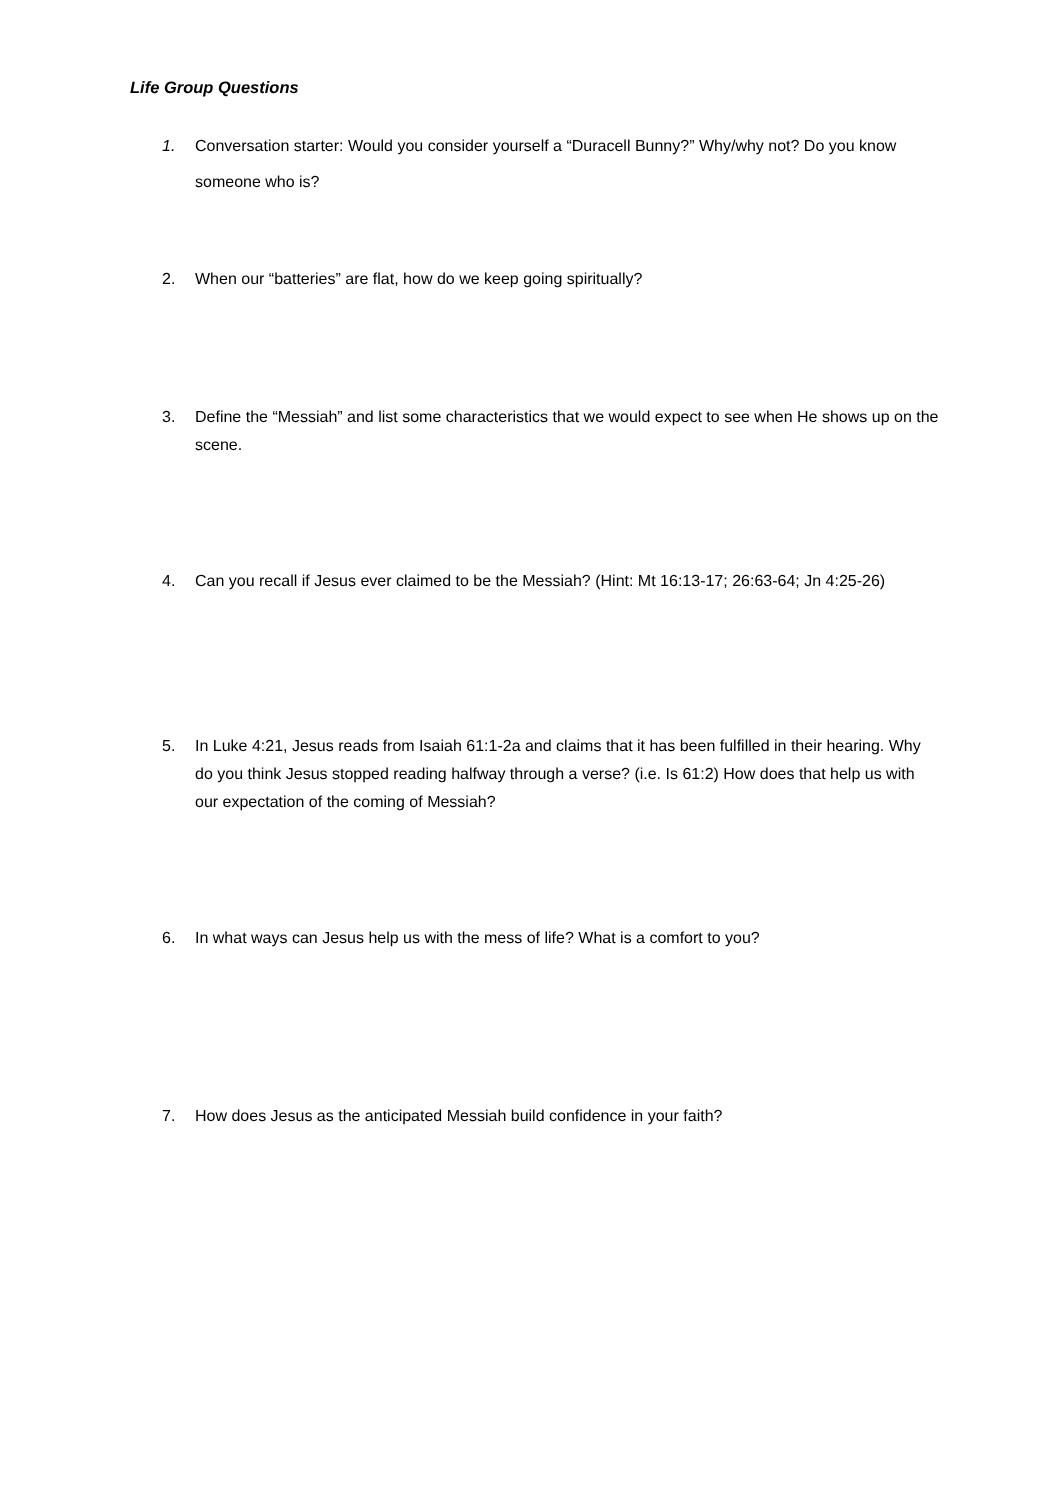Life Group Questions
1. Conversation starter: Would you consider yourself a “Duracell Bunny?” Why/why not? Do you know someone who is?
2. When our “batteries” are flat, how do we keep going spiritually?
3. Define the “Messiah” and list some characteristics that we would expect to see when He shows up on the scene.
4. Can you recall if Jesus ever claimed to be the Messiah? (Hint: Mt 16:13-17; 26:63-64; Jn 4:25-26)
5. In Luke 4:21, Jesus reads from Isaiah 61:1-2a and claims that it has been fulfilled in their hearing. Why do you think Jesus stopped reading halfway through a verse? (i.e. Is 61:2) How does that help us with our expectation of the coming of Messiah?
6. In what ways can Jesus help us with the mess of life? What is a comfort to you?
7. How does Jesus as the anticipated Messiah build confidence in your faith?